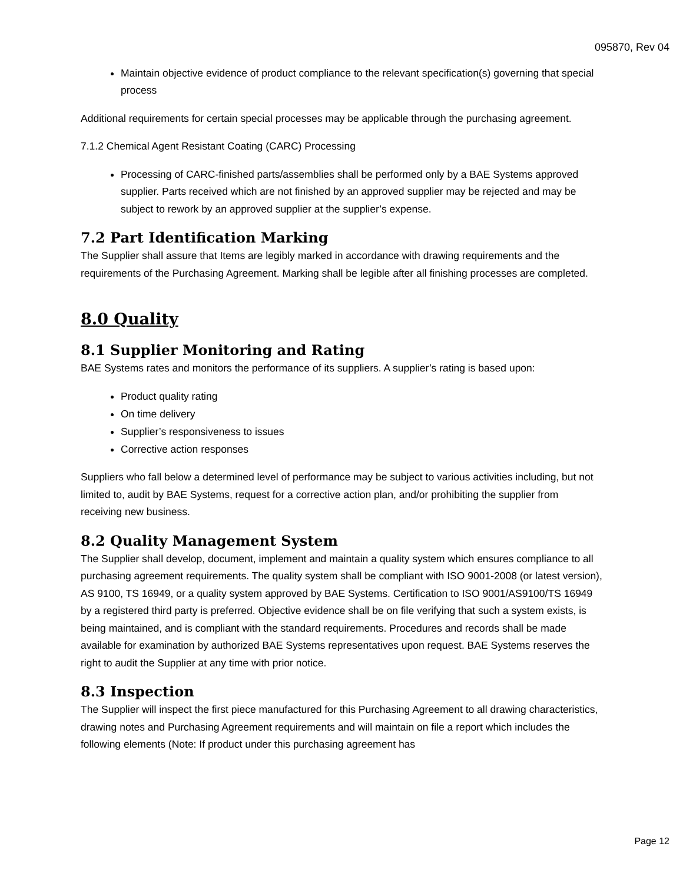095870, Rev 04
Maintain objective evidence of product compliance to the relevant specification(s) governing that special process
Additional requirements for certain special processes may be applicable through the purchasing agreement.
7.1.2 Chemical Agent Resistant Coating (CARC) Processing
Processing of CARC-finished parts/assemblies shall be performed only by a BAE Systems approved supplier. Parts received which are not finished by an approved supplier may be rejected and may be subject to rework by an approved supplier at the supplier’s expense.
7.2 Part Identification Marking
The Supplier shall assure that Items are legibly marked in accordance with drawing requirements and the requirements of the Purchasing Agreement. Marking shall be legible after all finishing processes are completed.
8.0 Quality
8.1 Supplier Monitoring and Rating
BAE Systems rates and monitors the performance of its suppliers. A supplier’s rating is based upon:
Product quality rating
On time delivery
Supplier’s responsiveness to issues
Corrective action responses
Suppliers who fall below a determined level of performance may be subject to various activities including, but not limited to, audit by BAE Systems, request for a corrective action plan, and/or prohibiting the supplier from receiving new business.
8.2 Quality Management System
The Supplier shall develop, document, implement and maintain a quality system which ensures compliance to all purchasing agreement requirements. The quality system shall be compliant with ISO 9001-2008 (or latest version), AS 9100, TS 16949, or a quality system approved by BAE Systems. Certification to ISO 9001/AS9100/TS 16949 by a registered third party is preferred. Objective evidence shall be on file verifying that such a system exists, is being maintained, and is compliant with the standard requirements. Procedures and records shall be made available for examination by authorized BAE Systems representatives upon request. BAE Systems reserves the right to audit the Supplier at any time with prior notice.
8.3 Inspection
The Supplier will inspect the first piece manufactured for this Purchasing Agreement to all drawing characteristics, drawing notes and Purchasing Agreement requirements and will maintain on file a report which includes the following elements (Note: If product under this purchasing agreement has
Page 12